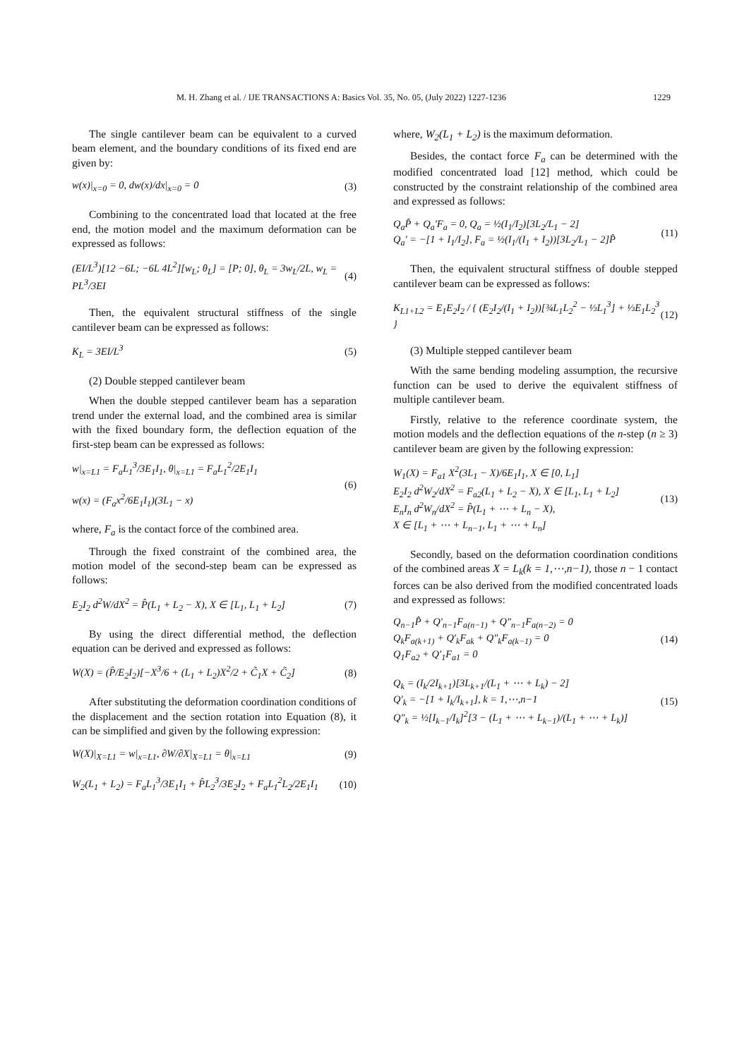M. H. Zhang et al. / IJE TRANSACTIONS A: Basics Vol. 35, No. 05, (July 2022) 1227-1236 1229
The single cantilever beam can be equivalent to a curved beam element, and the boundary conditions of its fixed end are given by:
w(x)|<sub>x=0</sub> = 0, dw(x)/dx|<sub>x=0</sub> = 0 (3)
Combining to the concentrated load that located at the free end, the motion model and the maximum deformation can be expressed as follows:
(EI/L<sup>3</sup>)[12 −6L; −6L 4L<sup>2</sup>][w<sub>L</sub>; θ<sub>L</sub>] = [P; 0], θ<sub>L</sub> = 3w<sub>L</sub>/2L, w<sub>L</sub> = PL<sup>3</sup>/3EI (4)
Then, the equivalent structural stiffness of the single cantilever beam can be expressed as follows:
K<sub>L</sub> = 3EI/L<sup>3</sup> (5)
(2) Double stepped cantilever beam
When the double stepped cantilever beam has a separation trend under the external load, and the combined area is similar with the fixed boundary form, the deflection equation of the first-step beam can be expressed as follows:
w|<sub>x=L1</sub> = F<sub>a</sub>L<sub>1</sub><sup>3</sup>/3E<sub>1</sub>I<sub>1</sub>, θ|<sub>x=L1</sub> = F<sub>a</sub>L<sub>1</sub><sup>2</sup>/2E<sub>1</sub>I<sub>1</sub>
w(x) = (F<sub>a</sub>x<sup>2</sup>/6E<sub>1</sub>I<sub>1</sub>)(3L<sub>1</sub> − x) (6)
where, F<sub>a</sub> is the contact force of the combined area.
Through the fixed constraint of the combined area, the motion model of the second-step beam can be expressed as follows:
E<sub>2</sub>I<sub>2</sub> d<sup>2</sup>W/dX<sup>2</sup> = P̂(L<sub>1</sub> + L<sub>2</sub> − X), X ∈ [L<sub>1</sub>, L<sub>1</sub> + L<sub>2</sub>] (7)
By using the direct differential method, the deflection equation can be derived and expressed as follows:
W(X) = (P̂/E<sub>2</sub>I<sub>2</sub>)[−X<sup>3</sup>/6 + (L<sub>1</sub> + L<sub>2</sub>)X<sup>2</sup>/2 + C̃<sub>1</sub>X + C̃<sub>2</sub>] (8)
After substituting the deformation coordination conditions of the displacement and the section rotation into Equation (8), it can be simplified and given by the following expression:
W(X)|<sub>X=L1</sub> = w|<sub>x=L1</sub>, ∂W/∂X|<sub>X=L1</sub> = θ|<sub>x=L1</sub> (9)
W<sub>2</sub>(L<sub>1</sub> + L<sub>2</sub>) = F<sub>a</sub>L<sub>1</sub><sup>3</sup>/3E<sub>1</sub>I<sub>1</sub> + P̂L<sub>2</sub><sup>3</sup>/3E<sub>2</sub>I<sub>2</sub> + F<sub>a</sub>L<sub>1</sub><sup>2</sup>L<sub>2</sub>/2E<sub>1</sub>I<sub>1</sub> (10)
where, W<sub>2</sub>(L<sub>1</sub> + L<sub>2</sub>) is the maximum deformation.
Besides, the contact force F<sub>a</sub> can be determined with the modified concentrated load [12] method, which could be constructed by the constraint relationship of the combined area and expressed as follows:
Q<sub>a</sub>P̂ + Q<sub>a</sub>′F<sub>a</sub> = 0, Q<sub>a</sub> = ½(I<sub>1</sub>/I<sub>2</sub>)[3L<sub>2</sub>/L<sub>1</sub> − 2]
Q<sub>a</sub>′ = −[1 + I<sub>1</sub>/I<sub>2</sub>], F<sub>a</sub> = ½(I<sub>1</sub>/(I<sub>1</sub> + I<sub>2</sub>))[3L<sub>2</sub>/L<sub>1</sub> − 2]P̂ (11)
Then, the equivalent structural stiffness of double stepped cantilever beam can be expressed as follows:
K<sub>L1+L2</sub> = E<sub>1</sub>E<sub>2</sub>I<sub>2</sub> / { (E<sub>2</sub>I<sub>2</sub>/(I<sub>1</sub> + I<sub>2</sub>))[¾L<sub>1</sub>L<sub>2</sub><sup>2</sup> − ⅓L<sub>1</sub><sup>3</sup>] + ⅓E<sub>1</sub>L<sub>2</sub><sup>3</sup> } (12)
(3) Multiple stepped cantilever beam
With the same bending modeling assumption, the recursive function can be used to derive the equivalent stiffness of multiple cantilever beam.
Firstly, relative to the reference coordinate system, the motion models and the deflection equations of the n-step (n ≥ 3) cantilever beam are given by the following expression:
W<sub>1</sub>(X) = F<sub>a1</sub> X<sup>2</sup>(3L<sub>1</sub> − X)/6E<sub>1</sub>I<sub>1</sub>, X ∈ [0, L<sub>1</sub>]
E<sub>2</sub>I<sub>2</sub> d<sup>2</sup>W<sub>2</sub>/dX<sup>2</sup> = F<sub>a2</sub>(L<sub>1</sub> + L<sub>2</sub> − X), X ∈ [L<sub>1</sub>, L<sub>1</sub> + L<sub>2</sub>]
E<sub>n</sub>I<sub>n</sub> d<sup>2</sup>W<sub>n</sub>/dX<sup>2</sup> = P̂(L<sub>1</sub> + ⋯ + L<sub>n</sub> − X),
X ∈ [L<sub>1</sub> + ⋯ + L<sub>n−1</sub>, L<sub>1</sub> + ⋯ + L<sub>n</sub>] (13)
Secondly, based on the deformation coordination conditions of the combined areas X = L<sub>k</sub>(k = 1,⋯,n−1), those n − 1 contact forces can be also derived from the modified concentrated loads and expressed as follows:
Q<sub>n−1</sub>P̂ + Q′<sub>n−1</sub>F<sub>a(n−1)</sub> + Q″<sub>n−1</sub>F<sub>a(n−2)</sub> = 0
Q<sub>k</sub>F<sub>a(k+1)</sub> + Q′<sub>k</sub>F<sub>ak</sub> + Q″<sub>k</sub>F<sub>a(k−1)</sub> = 0
Q<sub>1</sub>F<sub>a2</sub> + Q′<sub>1</sub>F<sub>a1</sub> = 0 (14)
Q<sub>k</sub> = (I<sub>k</sub>/2I<sub>k+1</sub>)[3L<sub>k+1</sub>/(L<sub>1</sub> + ⋯ + L<sub>k</sub>) − 2]
Q′<sub>k</sub> = −[1 + I<sub>k</sub>/I<sub>k+1</sub>], k = 1,⋯,n−1
Q″<sub>k</sub> = ½[I<sub>k−1</sub>/I<sub>k</sub>]<sup>2</sup>[3 − (L<sub>1</sub> + ⋯ + L<sub>k−1</sub>)/(L<sub>1</sub> + ⋯ + L<sub>k</sub>)] (15)